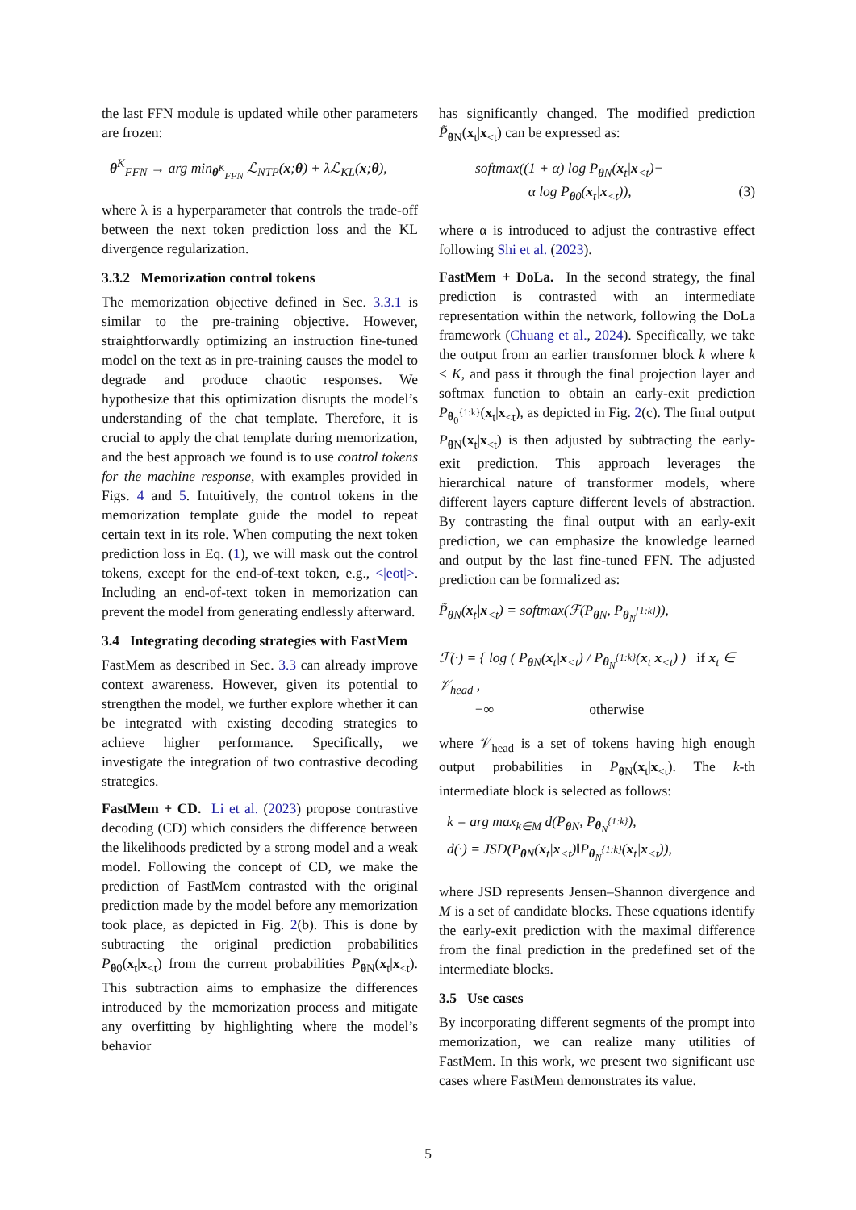the last FFN module is updated while other parameters are frozen:
θ<sup>K</sup><sub>FFN</sub> → arg min<sub>θ<sup>K</sup><sub>FFN</sub></sub> ℒ<sub>NTP</sub>(x;θ) + λℒ<sub>KL</sub>(x;θ),
where λ is a hyperparameter that controls the trade-off between the next token prediction loss and the KL divergence regularization.
3.3.2 Memorization control tokens
The memorization objective defined in Sec. 3.3.1 is similar to the pre-training objective. However, straightforwardly optimizing an instruction fine-tuned model on the text as in pre-training causes the model to degrade and produce chaotic responses. We hypothesize that this optimization disrupts the model’s understanding of the chat template. Therefore, it is crucial to apply the chat template during memorization, and the best approach we found is to use control tokens for the machine response, with examples provided in Figs. 4 and 5. Intuitively, the control tokens in the memorization template guide the model to repeat certain text in its role. When computing the next token prediction loss in Eq. (1), we will mask out the control tokens, except for the end-of-text token, e.g., <|eot|>. Including an end-of-text token in memorization can prevent the model from generating endlessly afterward.
3.4 Integrating decoding strategies with FastMem
FastMem as described in Sec. 3.3 can already improve context awareness. However, given its potential to strengthen the model, we further explore whether it can be integrated with existing decoding strategies to achieve higher performance. Specifically, we investigate the integration of two contrastive decoding strategies.
FastMem + CD. Li et al. (2023) propose contrastive decoding (CD) which considers the difference between the likelihoods predicted by a strong model and a weak model. Following the concept of CD, we make the prediction of FastMem contrasted with the original prediction made by the model before any memorization took place, as depicted in Fig. 2(b). This is done by subtracting the original prediction probabilities P<sub>θ0</sub>(x<sub>t</sub>|x<sub><t</sub>) from the current probabilities P<sub>θ N</sub>(x<sub>t</sub>|x<sub><t</sub>). This subtraction aims to emphasize the differences introduced by the memorization process and mitigate any overfitting by highlighting where the model’s behavior
has significantly changed. The modified prediction P̃<sub>θ N</sub>(x<sub>t</sub>|x<sub><t</sub>) can be expressed as:
softmax((1 + α) log P<sub>θ N</sub>(x<sub>t</sub>|x<sub><t</sub>)−
α log P<sub>θ0</sub>(x<sub>t</sub>|x<sub><t</sub>)), (3)
where α is introduced to adjust the contrastive effect following Shi et al. (2023).
FastMem + DoLa. In the second strategy, the final prediction is contrasted with an intermediate representation within the network, following the DoLa framework (Chuang et al., 2024). Specifically, we take the output from an earlier transformer block k where k < K, and pass it through the final projection layer and softmax function to obtain an early-exit prediction P<sub>θ<sub>0</sub><sup>{1:k}</sup></sub>(x<sub>t</sub>|x<sub><t</sub>), as depicted in Fig. 2(c). The final output P<sub>θ N</sub>(x<sub>t</sub>|x<sub><t</sub>) is then adjusted by subtracting the early-exit prediction. This approach leverages the hierarchical nature of transformer models, where different layers capture different levels of abstraction. By contrasting the final output with an early-exit prediction, we can emphasize the knowledge learned and output by the last fine-tuned FFN. The adjusted prediction can be formalized as:
P̃<sub>θ N</sub>(x<sub>t</sub>|x<sub><t</sub>) = softmax(ℱ(P<sub>θ N</sub>, P<sub>θ<sub>N</sub><sup>{1:k}</sup></sub>)),
ℱ(·) = { log ( P<sub>θ N</sub>(x<sub>t</sub>|x<sub><t</sub>) / P<sub>θ<sub>N</sub><sup>{1:k}</sup></sub>(x<sub>t</sub>|x<sub><t</sub>) ) if x<sub>t</sub> ∈ 𝒱<sub>head</sub> ,
−∞ otherwise
where 𝒱<sub>head</sub> is a set of tokens having high enough output probabilities in P<sub>θ N</sub>(x<sub>t</sub>|x<sub><t</sub>). The k-th intermediate block is selected as follows:
k = arg max<sub>k∈M</sub> d(P<sub>θ N</sub>, P<sub>θ<sub>N</sub><sup>{1:k}</sup></sub>),
d(·) = JSD(P<sub>θ N</sub>(x<sub>t</sub>|x<sub><t</sub>)‖P<sub>θ<sub>N</sub><sup>{1:k}</sup></sub>(x<sub>t</sub>|x<sub><t</sub>)),
where JSD represents Jensen–Shannon divergence and M is a set of candidate blocks. These equations identify the early-exit prediction with the maximal difference from the final prediction in the predefined set of the intermediate blocks.
3.5 Use cases
By incorporating different segments of the prompt into memorization, we can realize many utilities of FastMem. In this work, we present two significant use cases where FastMem demonstrates its value.
5